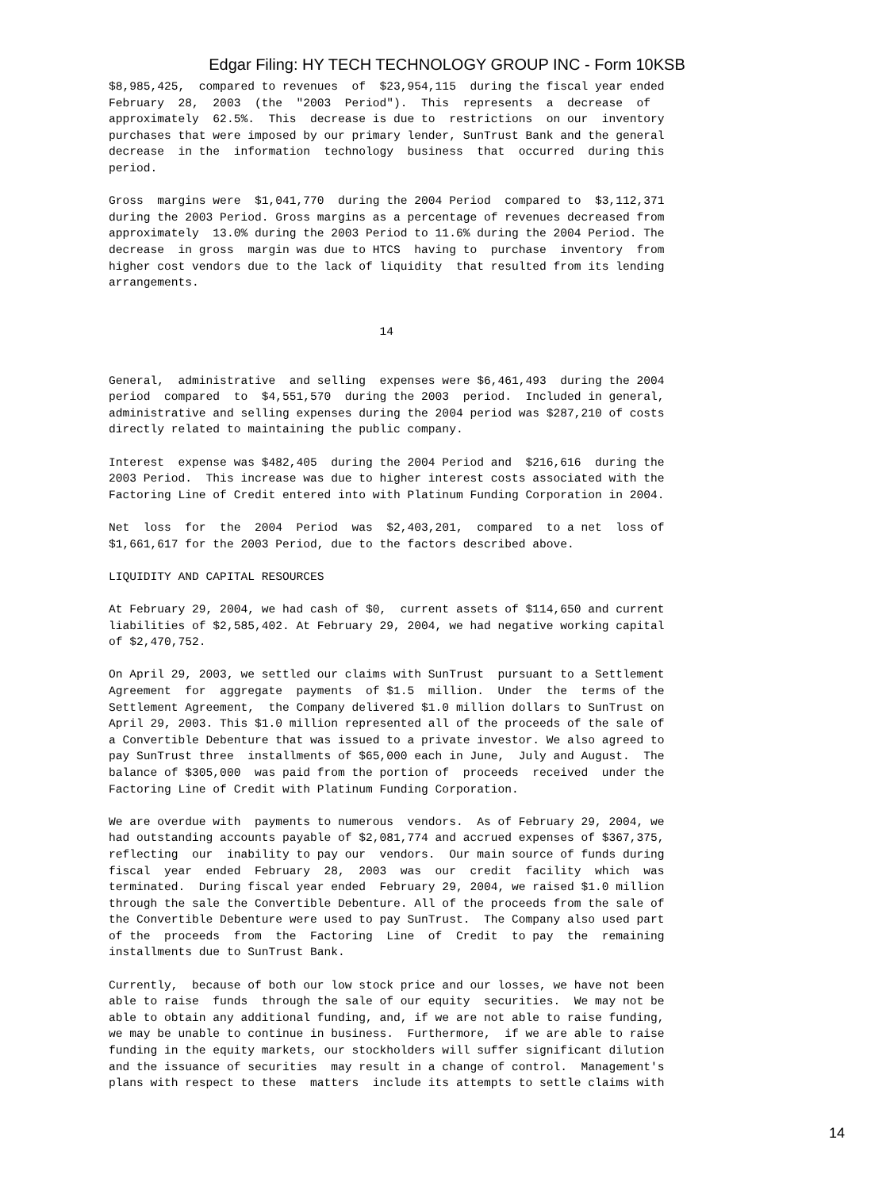Edgar Filing: HY TECH TECHNOLOGY GROUP INC - Form 10KSB
$8,985,425,  compared to revenues  of  $23,954,115  during the fiscal year ended
February  28,  2003  (the  "2003  Period").  This  represents  a  decrease  of
approximately  62.5%.  This  decrease is due to  restrictions  on our  inventory
purchases that were imposed by our primary lender, SunTrust Bank and the general
decrease  in the  information  technology  business  that  occurred  during this
period.

Gross  margins were  $1,041,770  during the 2004 Period  compared to  $3,112,371
during the 2003 Period. Gross margins as a percentage of revenues decreased from
approximately  13.0% during the 2003 Period to 11.6% during the 2004 Period. The
decrease  in gross  margin was due to HTCS  having to  purchase  inventory  from
higher cost vendors due to the lack of liquidity  that resulted from its lending
arrangements.


                                       14


General,  administrative  and selling  expenses were $6,461,493  during the 2004
period  compared  to  $4,551,570  during the 2003  period.  Included in general,
administrative and selling expenses during the 2004 period was $287,210 of costs
directly related to maintaining the public company.

Interest  expense was $482,405  during the 2004 Period and  $216,616  during the
2003 Period.  This increase was due to higher interest costs associated with the
Factoring Line of Credit entered into with Platinum Funding Corporation in 2004.

Net  loss  for  the  2004  Period  was  $2,403,201,  compared  to a net  loss of
$1,661,617 for the 2003 Period, due to the factors described above.

LIQUIDITY AND CAPITAL RESOURCES

At February 29, 2004, we had cash of $0,  current assets of $114,650 and current
liabilities of $2,585,402. At February 29, 2004, we had negative working capital
of $2,470,752.

On April 29, 2003, we settled our claims with SunTrust  pursuant to a Settlement
Agreement  for  aggregate  payments  of $1.5  million.  Under  the  terms of the
Settlement Agreement,  the Company delivered $1.0 million dollars to SunTrust on
April 29, 2003. This $1.0 million represented all of the proceeds of the sale of
a Convertible Debenture that was issued to a private investor. We also agreed to
pay SunTrust three  installments of $65,000 each in June,  July and August.  The
balance of $305,000  was paid from the portion of  proceeds  received  under the
Factoring Line of Credit with Platinum Funding Corporation.

We are overdue with  payments to numerous  vendors.  As of February 29, 2004, we
had outstanding accounts payable of $2,081,774 and accrued expenses of $367,375,
reflecting  our  inability to pay our  vendors.  Our main source of funds during
fiscal  year  ended  February  28,  2003  was  our  credit  facility  which  was
terminated.  During fiscal year ended  February 29, 2004, we raised $1.0 million
through the sale the Convertible Debenture. All of the proceeds from the sale of
the Convertible Debenture were used to pay SunTrust.  The Company also used part
of the  proceeds  from  the  Factoring  Line  of  Credit  to pay  the  remaining
installments due to SunTrust Bank.

Currently,  because of both our low stock price and our losses, we have not been
able to raise  funds  through the sale of our equity  securities.  We may not be
able to obtain any additional funding, and, if we are not able to raise funding,
we may be unable to continue in business.  Furthermore,  if we are able to raise
funding in the equity markets, our stockholders will suffer significant dilution
and the issuance of securities  may result in a change of control.  Management's
plans with respect to these  matters  include its attempts to settle claims with
14